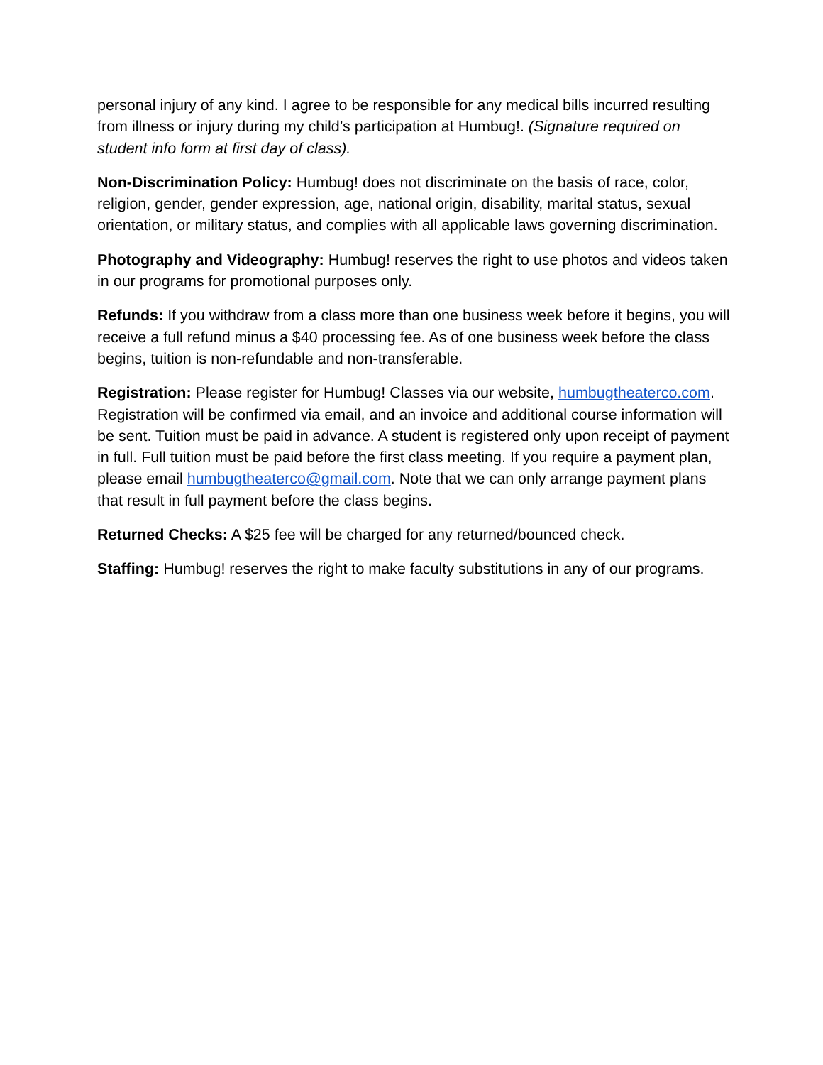personal injury of any kind. I agree to be responsible for any medical bills incurred resulting from illness or injury during my child’s participation at Humbug!. (Signature required on student info form at first day of class).
Non-Discrimination Policy: Humbug! does not discriminate on the basis of race, color, religion, gender, gender expression, age, national origin, disability, marital status, sexual orientation, or military status, and complies with all applicable laws governing discrimination.
Photography and Videography: Humbug! reserves the right to use photos and videos taken in our programs for promotional purposes only.
Refunds: If you withdraw from a class more than one business week before it begins, you will receive a full refund minus a $40 processing fee. As of one business week before the class begins, tuition is non-refundable and non-transferable.
Registration: Please register for Humbug! Classes via our website, humbugtheaterco.com. Registration will be confirmed via email, and an invoice and additional course information will be sent. Tuition must be paid in advance. A student is registered only upon receipt of payment in full. Full tuition must be paid before the first class meeting. If you require a payment plan, please email humbugtheaterco@gmail.com. Note that we can only arrange payment plans that result in full payment before the class begins.
Returned Checks: A $25 fee will be charged for any returned/bounced check.
Staffing: Humbug! reserves the right to make faculty substitutions in any of our programs.